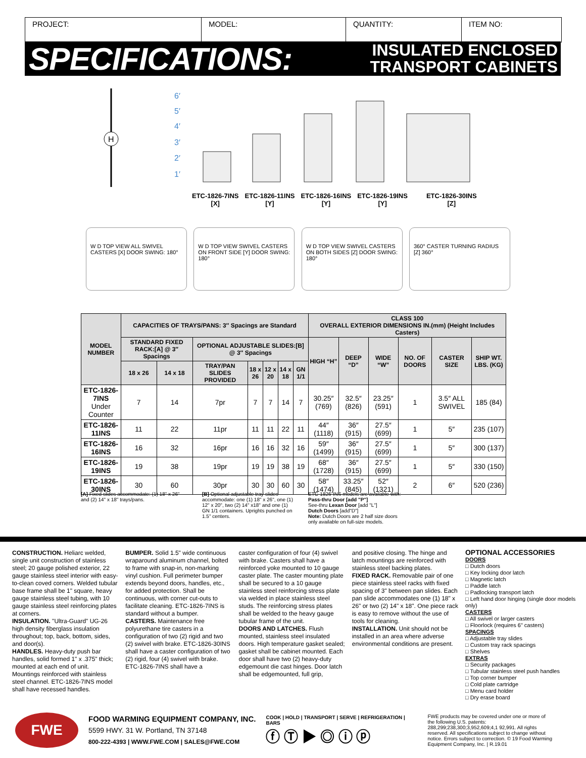PROJECT: MODEL: QUANTITY: ITEM NO:
SPECIFICATIONS:
INSULATED ENCLOSED
TRANSPORT CABINETS
6′
5′
4′
3′
2′
1′
H
ETC-1826-7INS
[X]
ETC-1826-11INS
[Y]
ETC-1826-16INS
[Y]
ETC-1826-19INS
[Y]
ETC-1826-30INS
[Z]
W D TOP VIEW ALL SWIVEL CASTERS [X] DOOR SWING: 180°
W D TOP VIEW SWIVEL CASTERS ON FRONT SIDE [Y] DOOR SWING: 180°
W D TOP VIEW SWIVEL CASTERS ON BOTH SIDES [Z] DOOR SWING: 180°
360° CASTER TURNING RADIUS [Z] 360°
| MODEL NUMBER | CAPACITIES OF TRAYS/PANS: 3″ Spacings are Standard | | | | | | | CLASS 100 OVERALL EXTERIOR DIMENSIONS IN.(mm) (Height Includes Casters) | | | | | |
| --- | --- | --- | --- | --- | --- | --- | --- | --- | --- | --- | --- | --- | --- |
| | STANDARD FIXED RACK:[A] @ 3″ Spacings | | OPTIONAL ADJUSTABLE SLIDES:[B] @ 3″ Spacings | | | | | HIGH “H” | DEEP “D” | WIDE “W” | NO. OF DOORS | CASTER SIZE | SHIP WT. LBS. (KG) |
| | 18 x 26 | 14 x 18 | TRAY/PAN SLIDES PROVIDED | 18 x 26 | 12 x 20 | 14 x 18 | GN 1/1 | | | | | | |
| ETC-1826-7INS Under Counter | 7 | 14 | 7pr | 7 | 7 | 14 | 7 | 30.25″ (769) | 32.5″ (826) | 23.25″ (591) | 1 | 3.5″ ALL SWIVEL | 185 (84) |
| ETC-1826-11INS | 11 | 22 | 11pr | 11 | 11 | 22 | 11 | 44″ (1118) | 36″ (915) | 27.5″ (699) | 1 | 5″ | 235 (107) |
| ETC-1826-16INS | 16 | 32 | 16pr | 16 | 16 | 32 | 16 | 59″ (1499) | 36″ (915) | 27.5″ (699) | 1 | 5″ | 300 (137) |
| ETC-1826-19INS | 19 | 38 | 19pr | 19 | 19 | 38 | 19 | 68″ (1728) | 36″ (915) | 27.5″ (699) | 1 | 5″ | 330 (150) |
| ETC-1826-30INS | 30 | 60 | 30pr | 30 | 30 | 60 | 30 | 58″ (1474) | 33.25″ (845) | 52″ (1321) | 2 | 6″ | 520 (236) |
[A] Fixed slides accommodate: (1) 18" x 26" and (2) 14" x 18" trays/pans.
[B] Optional adjustable tray-slides accommodate: one (1) 18" x 26", one (1) 12" x 20", two (2) 14" x18" and one (1) GN 1/1 containers. Uprights punched on 1.5" centers.
ETC-1826-INS models are available with:
Pass-thru Door [add "P"]
See-thru Lexan Door [add "L"]
Dutch Doors [add"D"]
Note: Dutch Doors are 2 half size doors
only available on full-size models.
CONSTRUCTION. Heliarc welded, single unit construction of stainless steel; 20 gauge polished exterior, 22 gauge stainless steel interior with easy-to-clean coved corners. Welded tubular base frame shall be 1" square, heavy gauge stainless steel tubing, with 10 gauge stainless steel reinforcing plates at corners.
INSULATION. "Ultra-Guard" UG-26 high density fiberglass insulation throughout; top, back, bottom, sides, and door(s).
HANDLES. Heavy-duty push bar handles, solid formed 1" x .375" thick; mounted at each end of unit. Mountings reinforced with stainless steel channel. ETC-1826-7INS model shall have recessed handles.
BUMPER. Solid 1.5" wide continuous wraparound aluminum channel, bolted to frame with snap-in, non-marking vinyl cushion. Full perimeter bumper extends beyond doors, handles, etc., for added protection. Shall be continuous, with corner cut-outs to facilitate cleaning. ETC-1826-7INS is standard without a bumper.
CASTERS. Maintenance free polyurethane tire casters in a configuration of two (2) rigid and two (2) swivel with brake. ETC-1826-30INS shall have a caster configuration of two (2) rigid, four (4) swivel with brake. ETC-1826-7INS shall have a
caster configuration of four (4) swivel with brake. Casters shall have a reinforced yoke mounted to 10 gauge caster plate. The caster mounting plate shall be secured to a 10 gauge stainless steel reinforcing stress plate via welded in place stainless steel studs. The reinforcing stress plates shall be welded to the heavy gauge tubular frame of the unit.
DOORS AND LATCHES. Flush mounted, stainless steel insulated doors. High temperature gasket sealed; gasket shall be cabinet mounted. Each door shall have two (2) heavy-duty edgemount die cast hinges. Door latch shall be edgemounted, full grip,
and positive closing. The hinge and latch mountings are reinforced with stainless steel backing plates.
FIXED RACK. Removable pair of one piece stainless steel racks with fixed spacing of 3" between pan slides. Each pan slide accommodates one (1) 18" x 26" or two (2) 14" x 18". One piece rack is easy to remove without the use of tools for cleaning.
INSTALLATION. Unit should not be installed in an area where adverse environmental conditions are present.
OPTIONAL ACCESSORIES
DOORS
□ Dutch doors
□ Key locking door latch
□ Magnetic latch
□ Paddle latch
□ Padlocking transport latch
□ Left hand door hinging (single door models only)
CASTERS
□ All swivel or larger casters
□ Floorlock (requires 6" casters)
SPACINGS
□ Adjustable tray slides
□ Custom tray rack spacings
□ Shelves
EXTRAS
□ Security packages
□ Tubular stainless steel push handles
□ Top corner bumper
□ Cold plate cartridge
□ Menu card holder
□ Dry erase board
FWE
FOOD WARMING EQUIPMENT COMPANY, INC.
5599 HWY. 31 W. Portland, TN 37148
800-222-4393 | WWW.FWE.COM | SALES@FWE.COM
COOK | HOLD | TRANSPORT | SERVE | REFRIGERATION | BARS
ⓕ Ⓣ ▶ ◎ ⓘ ⓟ
FWE products may be covered under one or more of the following U.S. patents: 288,299;238,300;3,952,609;4,1 92,991. All rights reserved. All specifications subject to change without notice. Errors subject to correction. © 19 Food Warming Equipment Company, Inc. | R.19.01